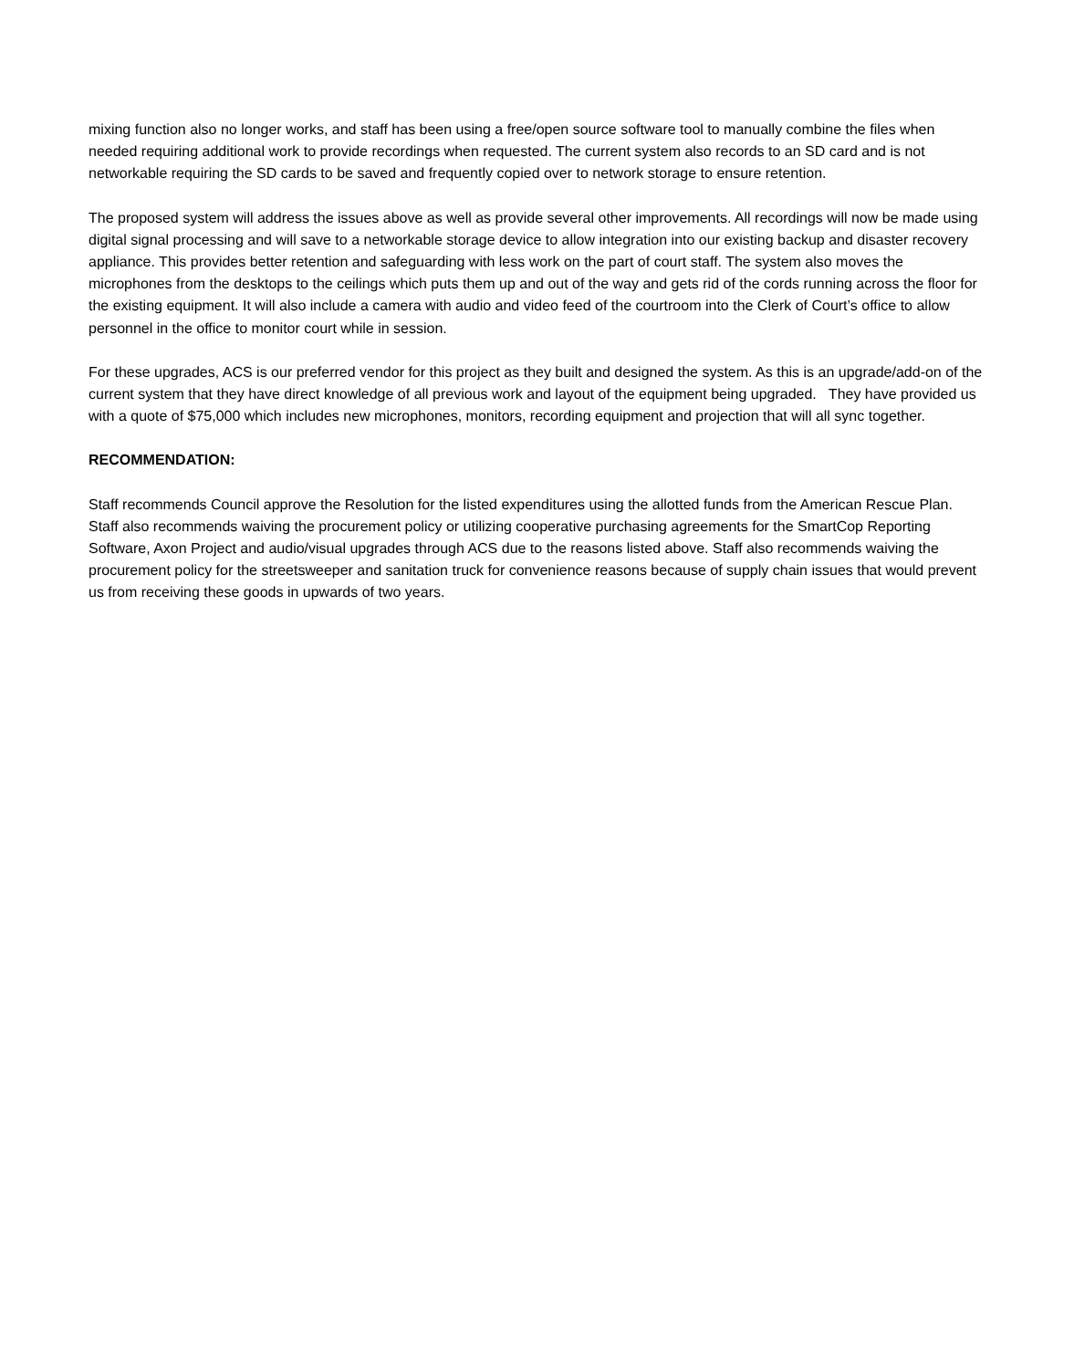mixing function also no longer works, and staff has been using a free/open source software tool to manually combine the files when needed requiring additional work to provide recordings when requested. The current system also records to an SD card and is not networkable requiring the SD cards to be saved and frequently copied over to network storage to ensure retention.
The proposed system will address the issues above as well as provide several other improvements. All recordings will now be made using digital signal processing and will save to a networkable storage device to allow integration into our existing backup and disaster recovery appliance. This provides better retention and safeguarding with less work on the part of court staff. The system also moves the microphones from the desktops to the ceilings which puts them up and out of the way and gets rid of the cords running across the floor for the existing equipment. It will also include a camera with audio and video feed of the courtroom into the Clerk of Court’s office to allow personnel in the office to monitor court while in session.
For these upgrades, ACS is our preferred vendor for this project as they built and designed the system. As this is an upgrade/add-on of the current system that they have direct knowledge of all previous work and layout of the equipment being upgraded. They have provided us with a quote of $75,000 which includes new microphones, monitors, recording equipment and projection that will all sync together.
RECOMMENDATION:
Staff recommends Council approve the Resolution for the listed expenditures using the allotted funds from the American Rescue Plan. Staff also recommends waiving the procurement policy or utilizing cooperative purchasing agreements for the SmartCop Reporting Software, Axon Project and audio/visual upgrades through ACS due to the reasons listed above. Staff also recommends waiving the procurement policy for the streetsweeper and sanitation truck for convenience reasons because of supply chain issues that would prevent us from receiving these goods in upwards of two years.